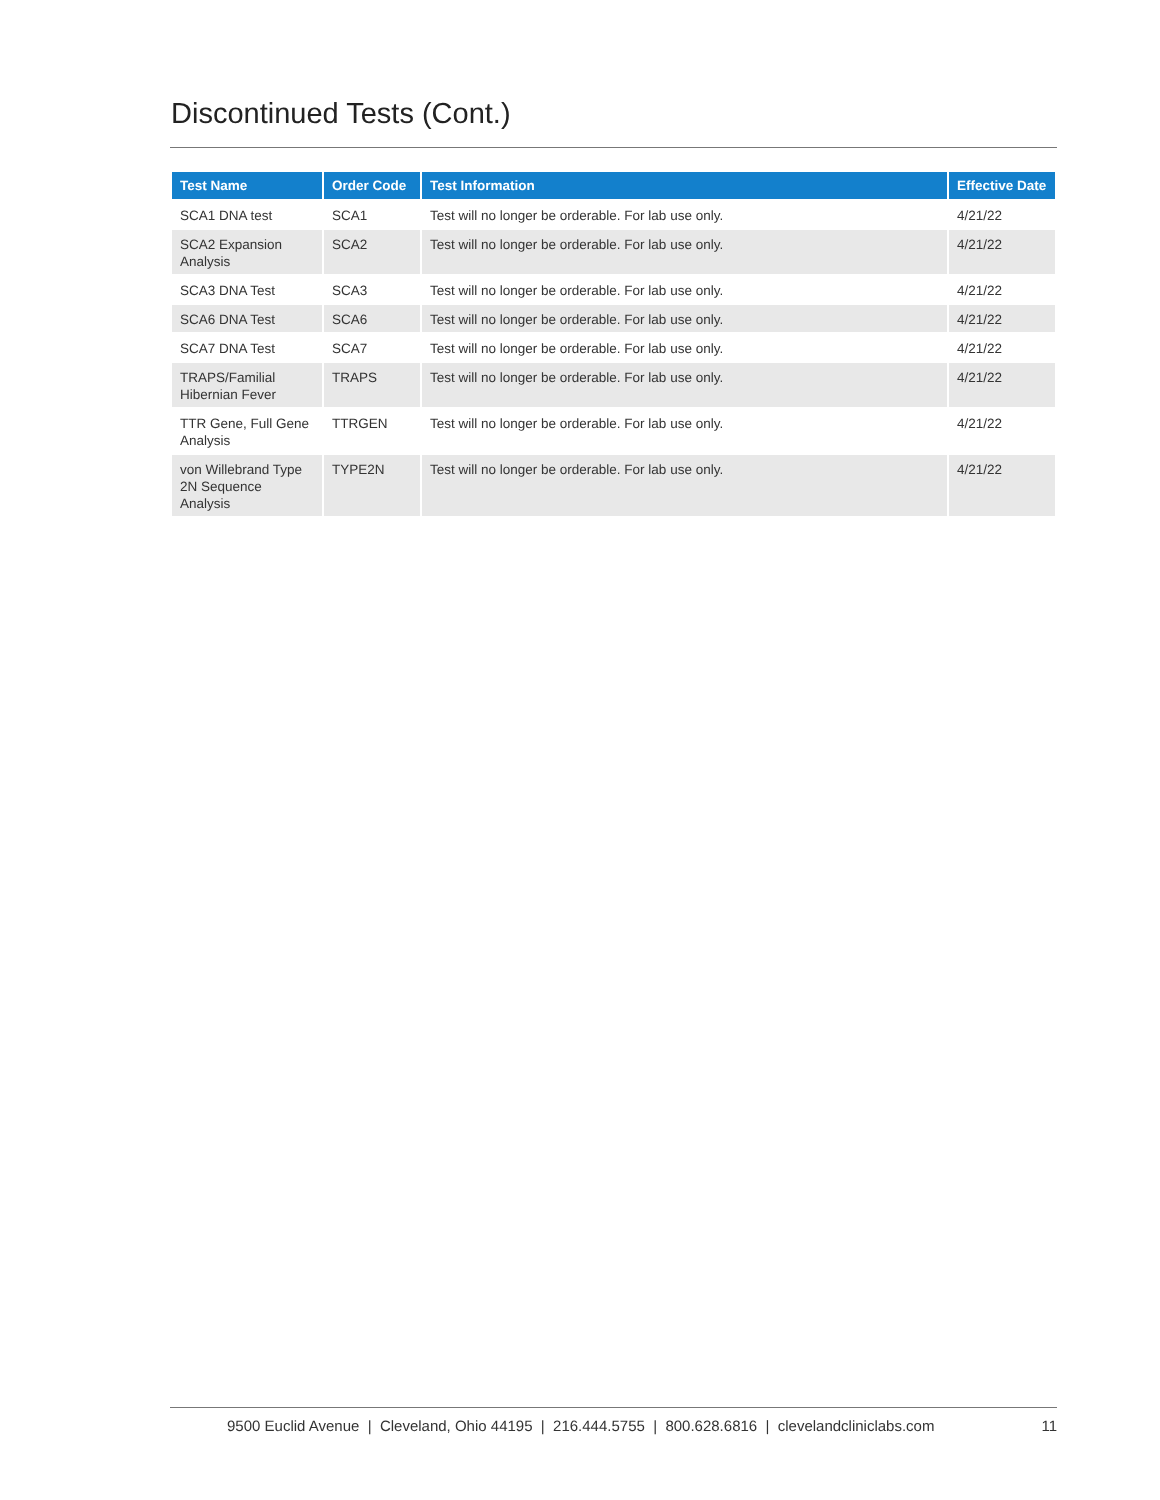Discontinued Tests (Cont.)
| Test Name | Order Code | Test Information | Effective Date |
| --- | --- | --- | --- |
| SCA1 DNA test | SCA1 | Test will no longer be orderable. For lab use only. | 4/21/22 |
| SCA2 Expansion Analysis | SCA2 | Test will no longer be orderable. For lab use only. | 4/21/22 |
| SCA3 DNA Test | SCA3 | Test will no longer be orderable. For lab use only. | 4/21/22 |
| SCA6 DNA Test | SCA6 | Test will no longer be orderable. For lab use only. | 4/21/22 |
| SCA7 DNA Test | SCA7 | Test will no longer be orderable. For lab use only. | 4/21/22 |
| TRAPS/Familial Hibernian Fever | TRAPS | Test will no longer be orderable. For lab use only. | 4/21/22 |
| TTR Gene, Full Gene Analysis | TTRGEN | Test will no longer be orderable. For lab use only. | 4/21/22 |
| von Willebrand Type 2N Sequence Analysis | TYPE2N | Test will no longer be orderable. For lab use only. | 4/21/22 |
9500 Euclid Avenue | Cleveland, Ohio 44195 | 216.444.5755 | 800.628.6816 | clevelandcliniclabs.com 11